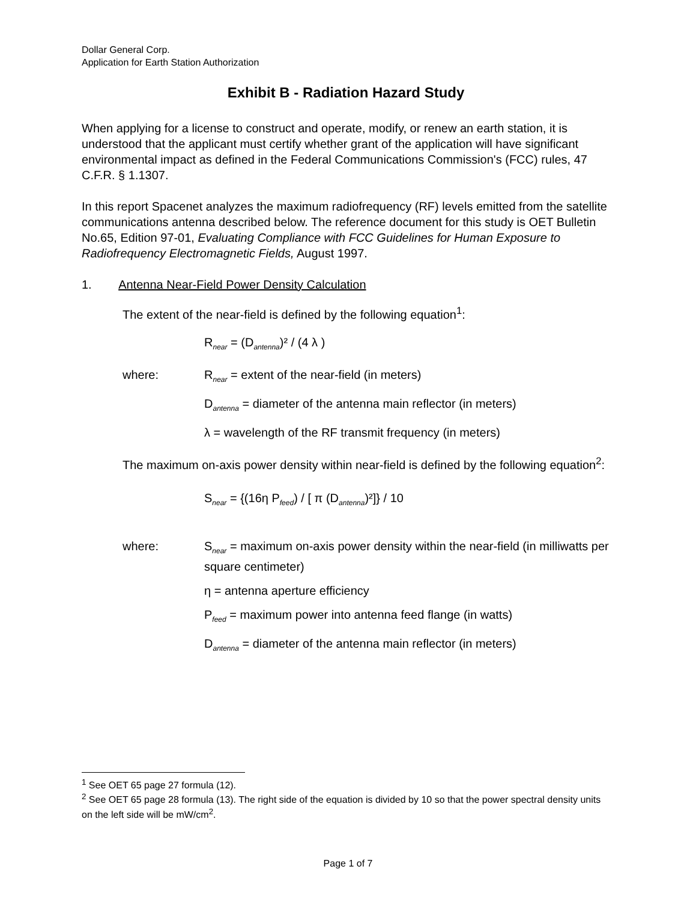Dollar General Corp.
Application for Earth Station Authorization
Exhibit B - Radiation Hazard Study
When applying for a license to construct and operate, modify, or renew an earth station, it is understood that the applicant must certify whether grant of the application will have significant environmental impact as defined in the Federal Communications Commission's (FCC) rules, 47 C.F.R. § 1.1307.
In this report Spacenet analyzes the maximum radiofrequency (RF) levels emitted from the satellite communications antenna described below. The reference document for this study is OET Bulletin No.65, Edition 97-01, Evaluating Compliance with FCC Guidelines for Human Exposure to Radiofrequency Electromagnetic Fields, August 1997.
1. Antenna Near-Field Power Density Calculation
The extent of the near-field is defined by the following equation<sup>1</sup>:
R<sub>near</sub> = (D<sub>antenna</sub>)² / (4 λ )
where: R<sub>near</sub> = extent of the near-field (in meters)
D<sub>antenna</sub> = diameter of the antenna main reflector (in meters)
λ = wavelength of the RF transmit frequency (in meters)
The maximum on-axis power density within near-field is defined by the following equation<sup>2</sup>:
S<sub>near</sub> = {(16η P<sub>feed</sub>) / [ π (D<sub>antenna</sub>)²]} / 10
where: S<sub>near</sub> = maximum on-axis power density within the near-field (in milliwatts per square centimeter)
η = antenna aperture efficiency
P<sub>feed</sub> = maximum power into antenna feed flange (in watts)
D<sub>antenna</sub> = diameter of the antenna main reflector (in meters)
<sup>1</sup> See OET 65 page 27 formula (12).
<sup>2</sup> See OET 65 page 28 formula (13). The right side of the equation is divided by 10 so that the power spectral density units on the left side will be mW/cm<sup>2</sup>.
Page 1 of 7